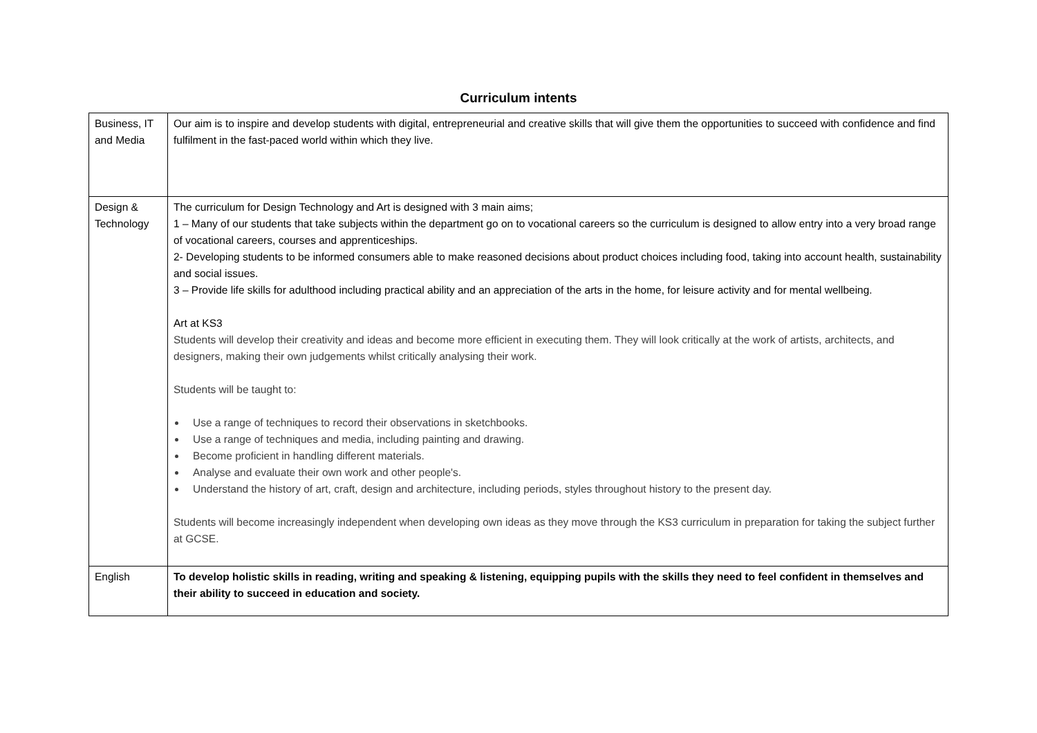Curriculum intents
| Business, IT and Media | Our aim is to inspire and develop students with digital, entrepreneurial and creative skills that will give them the opportunities to succeed with confidence and find fulfilment in the fast-paced world within which they live. |
| Design & Technology | The curriculum for Design Technology and Art is designed with 3 main aims; 1 – Many of our students that take subjects within the department go on to vocational careers so the curriculum is designed to allow entry into a very broad range of vocational careers, courses and apprenticeships. 2- Developing students to be informed consumers able to make reasoned decisions about product choices including food, taking into account health, sustainability and social issues. 3 – Provide life skills for adulthood including practical ability and an appreciation of the arts in the home, for leisure activity and for mental wellbeing. Art at KS3 Students will develop their creativity and ideas and become more efficient in executing them. They will look critically at the work of artists, architects, and designers, making their own judgements whilst critically analysing their work. Students will be taught to: Use a range of techniques to record their observations in sketchbooks. Use a range of techniques and media, including painting and drawing. Become proficient in handling different materials. Analyse and evaluate their own work and other people's. Understand the history of art, craft, design and architecture, including periods, styles throughout history to the present day. Students will become increasingly independent when developing own ideas as they move through the KS3 curriculum in preparation for taking the subject further at GCSE. |
| English | To develop holistic skills in reading, writing and speaking & listening, equipping pupils with the skills they need to feel confident in themselves and their ability to succeed in education and society. |